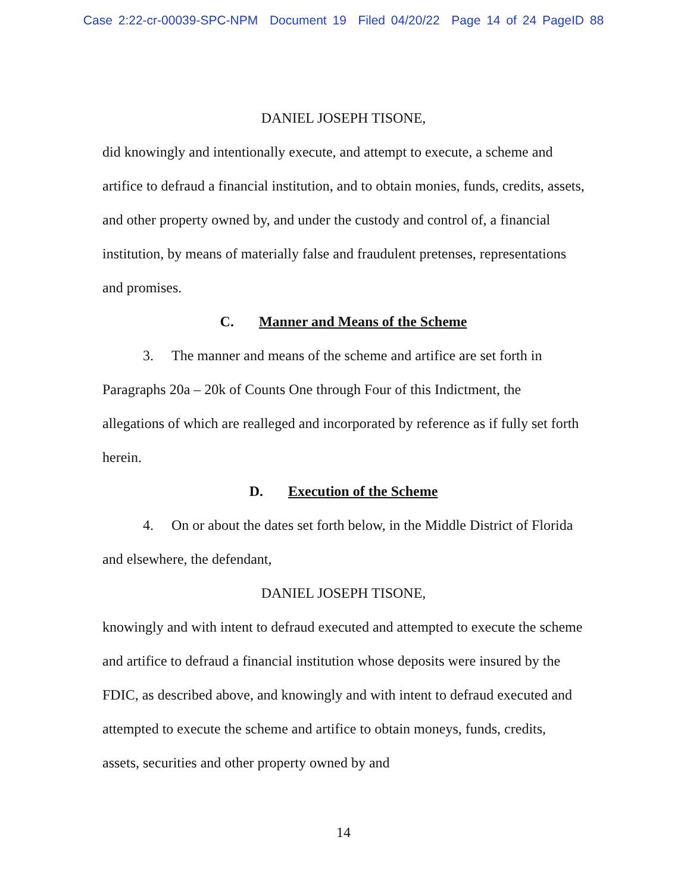Case 2:22-cr-00039-SPC-NPM Document 19 Filed 04/20/22 Page 14 of 24 PageID 88
DANIEL JOSEPH TISONE,
did knowingly and intentionally execute, and attempt to execute, a scheme and artifice to defraud a financial institution, and to obtain monies, funds, credits, assets, and other property owned by, and under the custody and control of, a financial institution, by means of materially false and fraudulent pretenses, representations and promises.
C. Manner and Means of the Scheme
3. The manner and means of the scheme and artifice are set forth in Paragraphs 20a – 20k of Counts One through Four of this Indictment, the allegations of which are realleged and incorporated by reference as if fully set forth herein.
D. Execution of the Scheme
4. On or about the dates set forth below, in the Middle District of Florida and elsewhere, the defendant,
DANIEL JOSEPH TISONE,
knowingly and with intent to defraud executed and attempted to execute the scheme and artifice to defraud a financial institution whose deposits were insured by the FDIC, as described above, and knowingly and with intent to defraud executed and attempted to execute the scheme and artifice to obtain moneys, funds, credits, assets, securities and other property owned by and
14